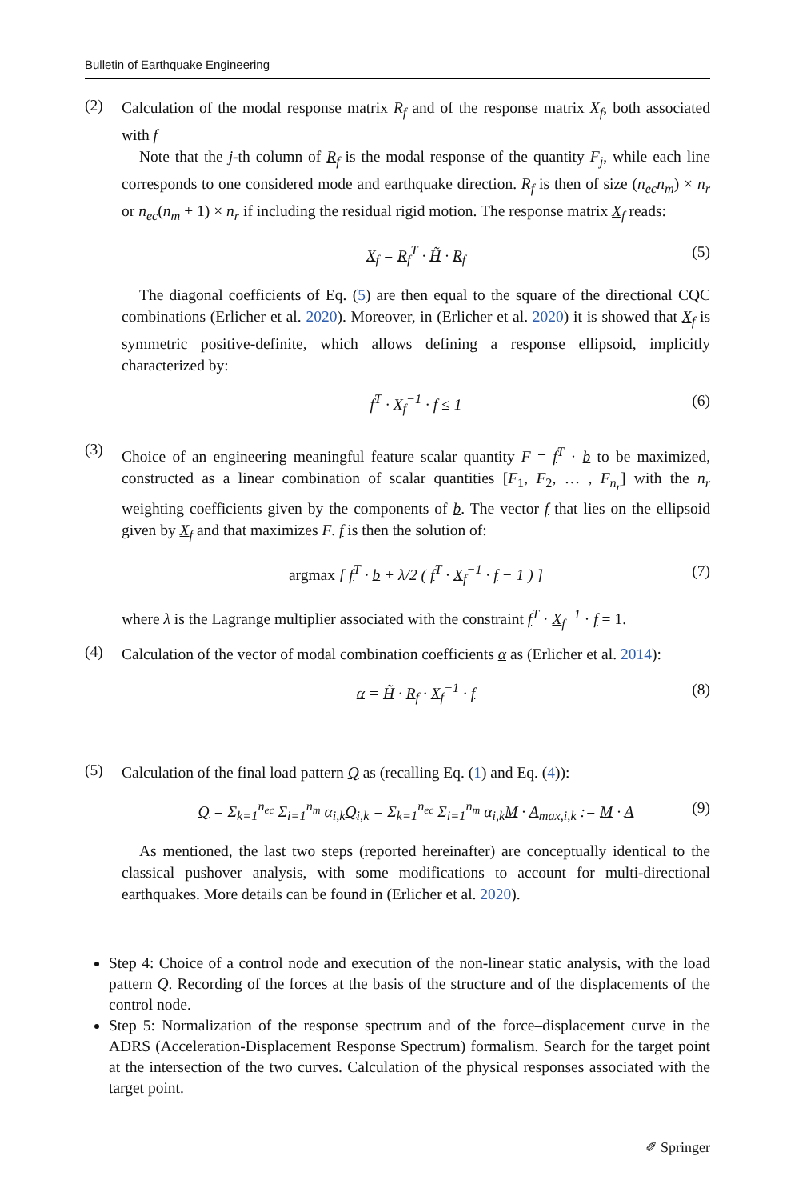Bulletin of Earthquake Engineering
(2)
Calculation of the modal response matrix R<sub>f</sub> and of the response matrix X<sub>f</sub>, both associated with f
Note that the j-th column of R<sub>f</sub> is the modal response of the quantity F<sub>j</sub>, while each line corresponds to one considered mode and earthquake direction. R<sub>f</sub> is then of size (n<sub>ec</sub>n<sub>m</sub>) × n<sub>r</sub> or n<sub>ec</sub>(n<sub>m</sub> + 1) × n<sub>r</sub> if including the residual rigid motion. The response matrix X<sub>f</sub> reads:
X<sub>f</sub> = R<sub>f</sub><sup>T</sup> · H̃ · R<sub>f</sub> (5)
The diagonal coefficients of Eq. (5) are then equal to the square of the directional CQC combinations (Erlicher et al. 2020). Moreover, in (Erlicher et al. 2020) it is showed that X<sub>f</sub> is symmetric positive-definite, which allows defining a response ellipsoid, implicitly characterized by:
f<sup>T</sup> · X<sub>f</sub><sup>−1</sup> · f ≤ 1 (6)
(3)
Choice of an engineering meaningful feature scalar quantity F = f<sup>T</sup> · b to be maximized, constructed as a linear combination of scalar quantities [F<sub>1</sub>, F<sub>2</sub>, … , F<sub>n<sub>r</sub></sub>] with the n<sub>r</sub> weighting coefficients given by the components of b. The vector f that lies on the ellipsoid given by X<sub>f</sub> and that maximizes F. f is then the solution of:
argmax [ f<sup>T</sup> · b + λ/2 ( f<sup>T</sup> · X<sub>f</sub><sup>−1</sup> · f − 1 ) ] (7)
where λ is the Lagrange multiplier associated with the constraint f<sup>T</sup> · X<sub>f</sub><sup>−1</sup> · f = 1.
(4)
Calculation of the vector of modal combination coefficients α as (Erlicher et al. 2014):
α = H̃ · R<sub>f</sub> · X<sub>f</sub><sup>−1</sup> · f (8)
(5)
Calculation of the final load pattern Q as (recalling Eq. (1) and Eq. (4)):
Q = Σ<sub>k=1</sub><sup>n<sub>ec</sub></sup> Σ<sub>i=1</sub><sup>n<sub>m</sub></sup> α<sub>i,k</sub>Q<sub>i,k</sub> = Σ<sub>k=1</sub><sup>n<sub>ec</sub></sup> Σ<sub>i=1</sub><sup>n<sub>m</sub></sup> α<sub>i,k</sub>M · A<sub>max,i,k</sub> := M · A (9)
As mentioned, the last two steps (reported hereinafter) are conceptually identical to the classical pushover analysis, with some modifications to account for multi-directional earthquakes. More details can be found in (Erlicher et al. 2020).
Step 4: Choice of a control node and execution of the non-linear static analysis, with the load pattern Q. Recording of the forces at the basis of the structure and of the displacements of the control node.
Step 5: Normalization of the response spectrum and of the force–displacement curve in the ADRS (Acceleration-Displacement Response Spectrum) formalism. Search for the target point at the intersection of the two curves. Calculation of the physical responses associated with the target point.
✐ Springer